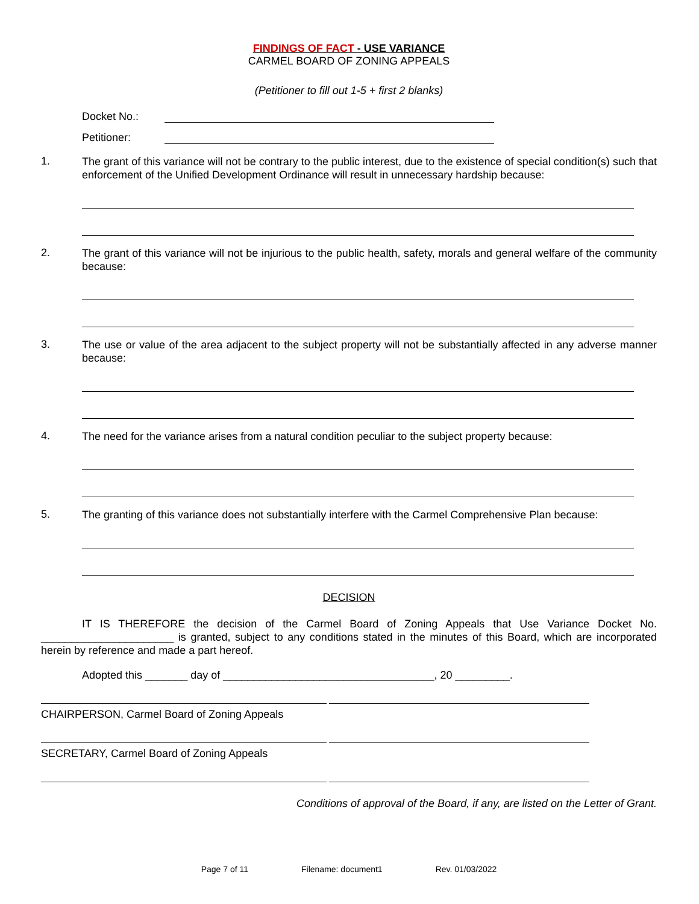FINDINGS OF FACT - USE VARIANCE
CARMEL BOARD OF ZONING APPEALS
(Petitioner to fill out 1-5 + first 2 blanks)
Docket No.:
Petitioner:
1.
The grant of this variance will not be contrary to the public interest, due to the existence of special condition(s) such that enforcement of the Unified Development Ordinance will result in unnecessary hardship because:
2.
The grant of this variance will not be injurious to the public health, safety, morals and general welfare of the community because:
3.
The use or value of the area adjacent to the subject property will not be substantially affected in any adverse manner because:
4.
The need for the variance arises from a natural condition peculiar to the subject property because:
5.
The granting of this variance does not substantially interfere with the Carmel Comprehensive Plan because:
DECISION
IT IS THEREFORE the decision of the Carmel Board of Zoning Appeals that Use Variance Docket No. ______________________ is granted, subject to any conditions stated in the minutes of this Board, which are incorporated herein by reference and made a part hereof.
Adopted this _______ day of ___________________________________, 20 _________.
CHAIRPERSON, Carmel Board of Zoning Appeals
SECRETARY, Carmel Board of Zoning Appeals
Conditions of approval of the Board, if any, are listed on the Letter of Grant.
Page 7 of 11 Filename: document1 Rev. 01/03/2022